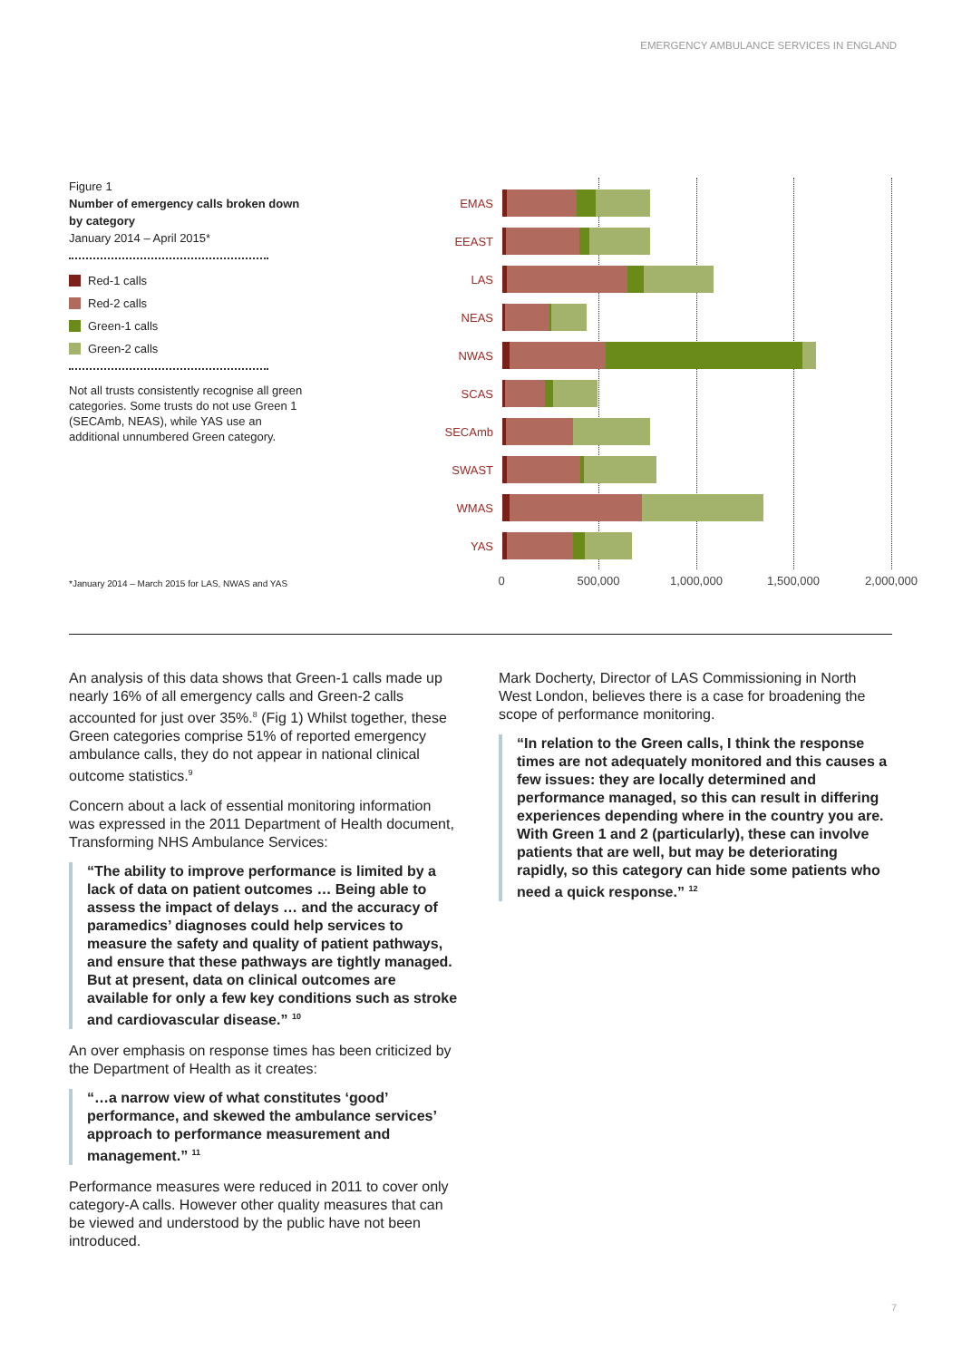EMERGENCY AMBULANCE SERVICES IN ENGLAND
Figure 1
Number of emergency calls broken down by category
January 2014 – April 2015*
Red-1 calls
Red-2 calls
Green-1 calls
Green-2 calls
Not all trusts consistently recognise all green categories. Some trusts do not use Green 1 (SECAmb, NEAS), while YAS use an additional unnumbered Green category.
*January 2014 – March 2015 for LAS, NWAS and YAS
EMAS
EEAST
LAS
NEAS
NWAS
SCAS
SECAmb
SWAST
WMAS
YAS
0 500,000 1,000,000 1,500,000 2,000,000
An analysis of this data shows that Green-1 calls made up nearly 16% of all emergency calls and Green-2 calls accounted for just over 35%.<sup>8</sup> (Fig 1) Whilst together, these Green categories comprise 51% of reported emergency ambulance calls, they do not appear in national clinical outcome statistics.<sup>9</sup>
Concern about a lack of essential monitoring information was expressed in the 2011 Department of Health document, Transforming NHS Ambulance Services:
“The ability to improve performance is limited by a lack of data on patient outcomes … Being able to assess the impact of delays … and the accuracy of paramedics’ diagnoses could help services to measure the safety and quality of patient pathways, and ensure that these pathways are tightly managed. But at present, data on clinical outcomes are available for only a few key conditions such as stroke and cardiovascular disease.” <sup>10</sup>
An over emphasis on response times has been criticized by the Department of Health as it creates:
“…a narrow view of what constitutes ‘good’ performance, and skewed the ambulance services’ approach to performance measurement and management.” <sup>11</sup>
Performance measures were reduced in 2011 to cover only category-A calls. However other quality measures that can be viewed and understood by the public have not been introduced.
Mark Docherty, Director of LAS Commissioning in North West London, believes there is a case for broadening the scope of performance monitoring.
“In relation to the Green calls, I think the response times are not adequately monitored and this causes a few issues: they are locally determined and performance managed, so this can result in differing experiences depending where in the country you are. With Green 1 and 2 (particularly), these can involve patients that are well, but may be deteriorating rapidly, so this category can hide some patients who need a quick response.” <sup>12</sup>
7